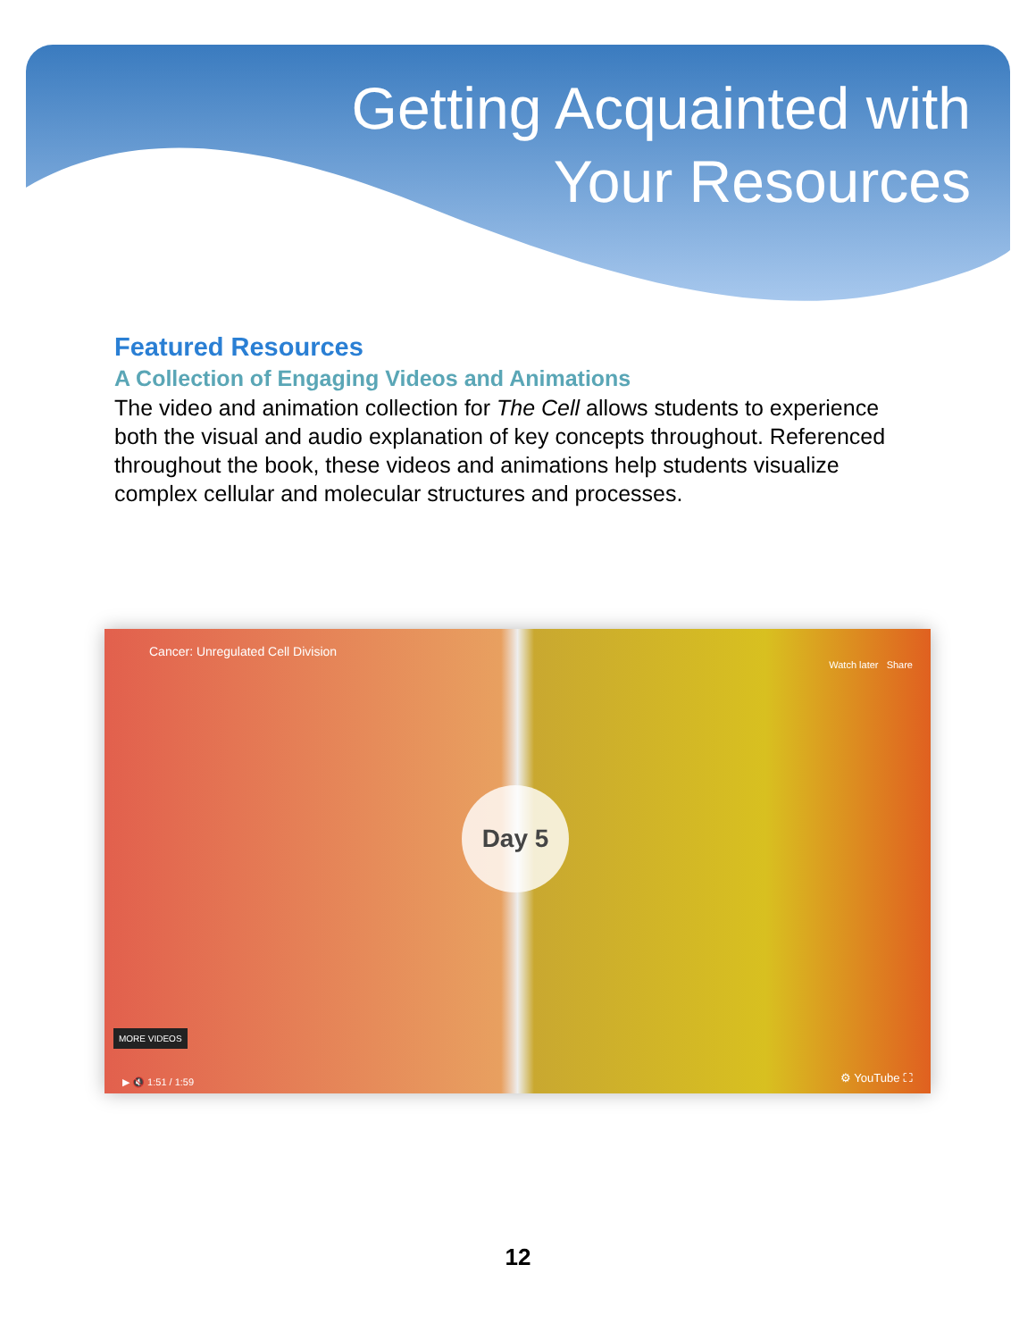Getting Acquainted with
Your Resources
Featured Resources
A Collection of Engaging Videos and Animations
The video and animation collection for The Cell allows students to experience both the visual and audio explanation of key concepts throughout. Referenced throughout the book, these videos and animations help students visualize complex cellular and molecular structures and processes.
Cancer: Unregulated Cell Division
Watch later Share
Day 5
MORE VIDEOS
▶ 🔇 1:51 / 1:59 ⚙ YouTube ⛶
12